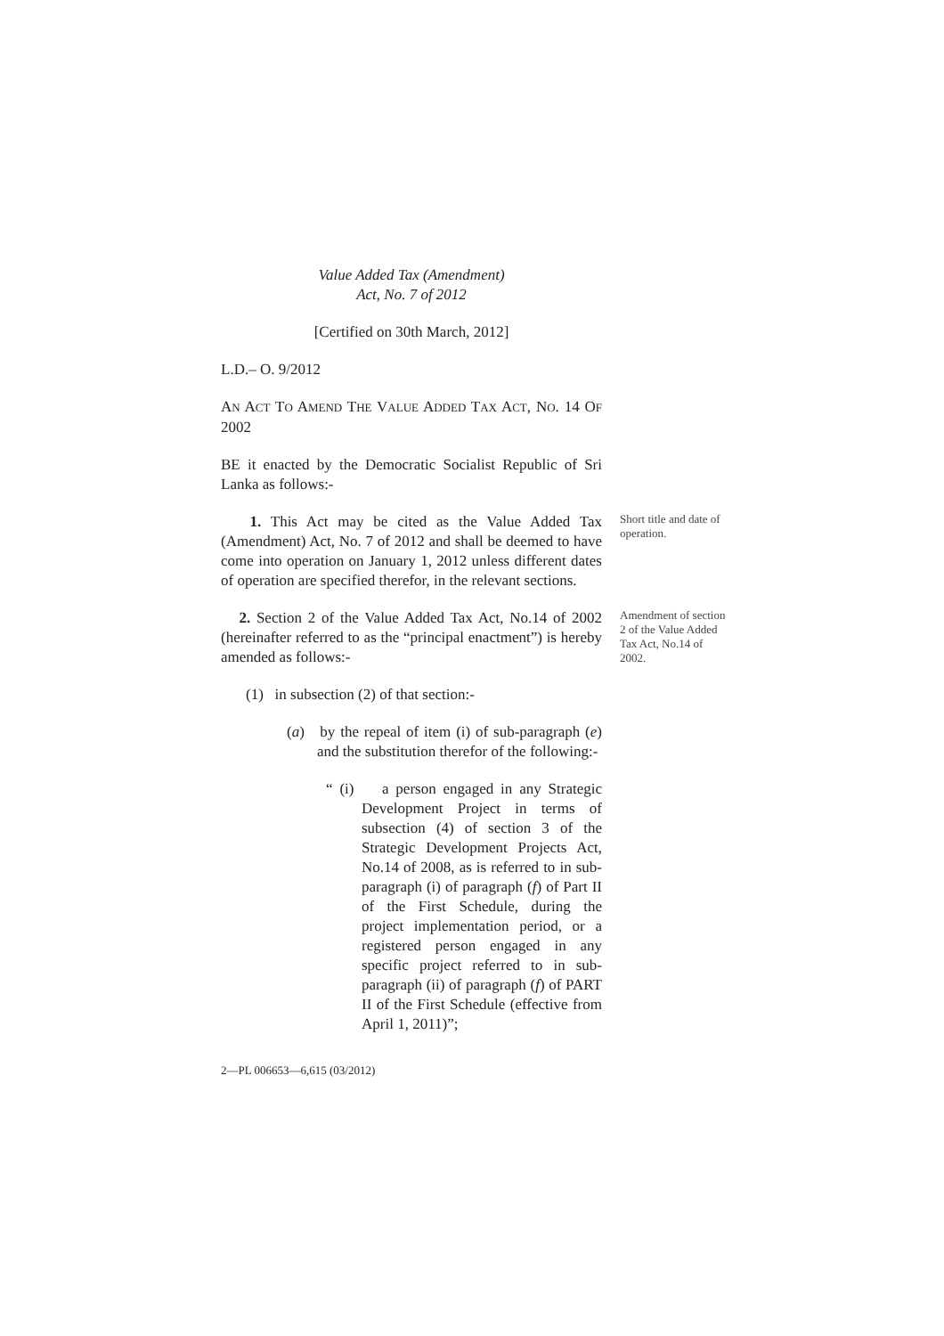Value Added Tax (Amendment)
Act, No. 7 of 2012
[Certified on 30th March, 2012]
L.D.– O. 9/2012
AN ACT TO AMEND THE VALUE ADDED TAX ACT, NO. 14 OF 2002
BE it enacted by the Democratic Socialist Republic of Sri Lanka as follows:-
1. This Act may be cited as the Value Added Tax (Amendment) Act, No. 7 of 2012 and shall be deemed to have come into operation on January 1, 2012 unless different dates of operation are specified therefor, in the relevant sections.
Short title and date of operation.
2. Section 2 of the Value Added Tax Act, No.14 of 2002 (hereinafter referred to as the “principal enactment”) is hereby amended as follows:-
Amendment of section 2 of the Value Added Tax Act, No.14 of 2002.
(1) in subsection (2) of that section:-
(a) by the repeal of item (i) of sub-paragraph (e) and the substitution therefor of the following:-
“ (i) a person engaged in any Strategic Development Project in terms of subsection (4) of section 3 of the Strategic Development Projects Act, No.14 of 2008, as is referred to in sub-paragraph (i) of paragraph (f) of Part II of the First Schedule, during the project implementation period, or a registered person engaged in any specific project referred to in sub-paragraph (ii) of paragraph (f) of PART II of the First Schedule (effective from April 1, 2011)”;
2—PL 006653—6,615 (03/2012)